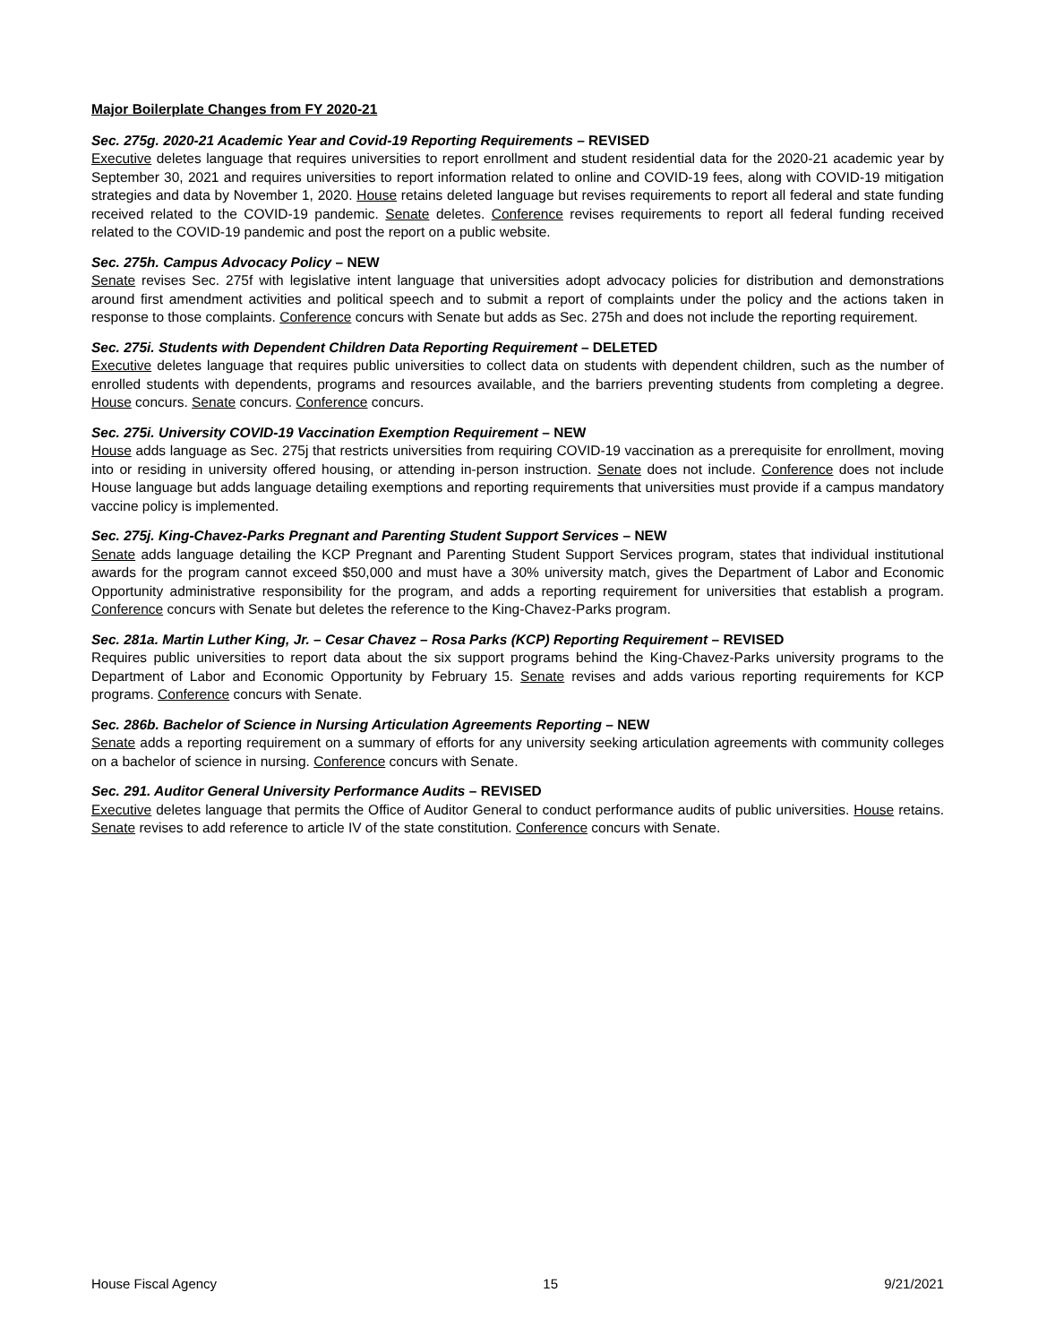Major Boilerplate Changes from FY 2020-21
Sec. 275g. 2020-21 Academic Year and Covid-19 Reporting Requirements – REVISED
Executive deletes language that requires universities to report enrollment and student residential data for the 2020-21 academic year by September 30, 2021 and requires universities to report information related to online and COVID-19 fees, along with COVID-19 mitigation strategies and data by November 1, 2020. House retains deleted language but revises requirements to report all federal and state funding received related to the COVID-19 pandemic. Senate deletes. Conference revises requirements to report all federal funding received related to the COVID-19 pandemic and post the report on a public website.
Sec. 275h. Campus Advocacy Policy – NEW
Senate revises Sec. 275f with legislative intent language that universities adopt advocacy policies for distribution and demonstrations around first amendment activities and political speech and to submit a report of complaints under the policy and the actions taken in response to those complaints. Conference concurs with Senate but adds as Sec. 275h and does not include the reporting requirement.
Sec. 275i. Students with Dependent Children Data Reporting Requirement – DELETED
Executive deletes language that requires public universities to collect data on students with dependent children, such as the number of enrolled students with dependents, programs and resources available, and the barriers preventing students from completing a degree. House concurs. Senate concurs. Conference concurs.
Sec. 275i. University COVID-19 Vaccination Exemption Requirement – NEW
House adds language as Sec. 275j that restricts universities from requiring COVID-19 vaccination as a prerequisite for enrollment, moving into or residing in university offered housing, or attending in-person instruction. Senate does not include. Conference does not include House language but adds language detailing exemptions and reporting requirements that universities must provide if a campus mandatory vaccine policy is implemented.
Sec. 275j. King-Chavez-Parks Pregnant and Parenting Student Support Services – NEW
Senate adds language detailing the KCP Pregnant and Parenting Student Support Services program, states that individual institutional awards for the program cannot exceed $50,000 and must have a 30% university match, gives the Department of Labor and Economic Opportunity administrative responsibility for the program, and adds a reporting requirement for universities that establish a program. Conference concurs with Senate but deletes the reference to the King-Chavez-Parks program.
Sec. 281a. Martin Luther King, Jr. – Cesar Chavez – Rosa Parks (KCP) Reporting Requirement – REVISED
Requires public universities to report data about the six support programs behind the King-Chavez-Parks university programs to the Department of Labor and Economic Opportunity by February 15. Senate revises and adds various reporting requirements for KCP programs. Conference concurs with Senate.
Sec. 286b. Bachelor of Science in Nursing Articulation Agreements Reporting – NEW
Senate adds a reporting requirement on a summary of efforts for any university seeking articulation agreements with community colleges on a bachelor of science in nursing. Conference concurs with Senate.
Sec. 291. Auditor General University Performance Audits – REVISED
Executive deletes language that permits the Office of Auditor General to conduct performance audits of public universities. House retains. Senate revises to add reference to article IV of the state constitution. Conference concurs with Senate.
House Fiscal Agency 15 9/21/2021